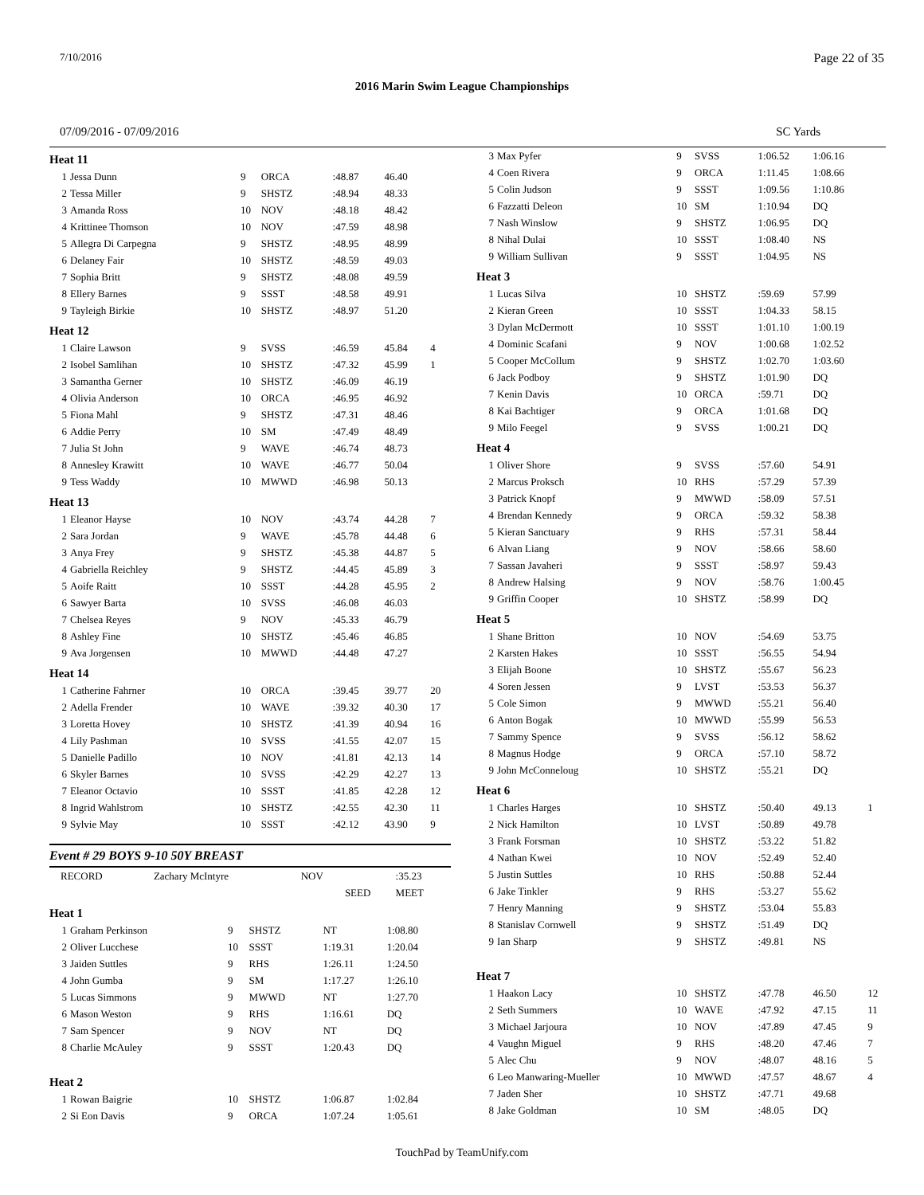7/10/2016 Page 22 of 35
2016 Marin Swim League Championships
07/09/2016 - 07/09/2016 SC Yards
| Heat 11 | | | | | | |
| 1 | Jessa Dunn | 9 | ORCA | :48.87 | 46.40 | |
| 2 | Tessa Miller | 9 | SHSTZ | :48.94 | 48.33 | |
| 3 | Amanda Ross | 10 | NOV | :48.18 | 48.42 | |
| 4 | Krittinee Thomson | 10 | NOV | :47.59 | 48.98 | |
| 5 | Allegra Di Carpegna | 9 | SHSTZ | :48.95 | 48.99 | |
| 6 | Delaney Fair | 10 | SHSTZ | :48.59 | 49.03 | |
| 7 | Sophia Britt | 9 | SHSTZ | :48.08 | 49.59 | |
| 8 | Ellery Barnes | 9 | SSST | :48.58 | 49.91 | |
| 9 | Tayleigh Birkie | 10 | SHSTZ | :48.97 | 51.20 | |
| Heat 12 | | | | | | |
| 1 | Claire Lawson | 9 | SVSS | :46.59 | 45.84 | 4 |
| 2 | Isobel Samlihan | 10 | SHSTZ | :47.32 | 45.99 | 1 |
| 3 | Samantha Gerner | 10 | SHSTZ | :46.09 | 46.19 | |
| 4 | Olivia Anderson | 10 | ORCA | :46.95 | 46.92 | |
| 5 | Fiona Mahl | 9 | SHSTZ | :47.31 | 48.46 | |
| 6 | Addie Perry | 10 | SM | :47.49 | 48.49 | |
| 7 | Julia St John | 9 | WAVE | :46.74 | 48.73 | |
| 8 | Annesley Krawitt | 10 | WAVE | :46.77 | 50.04 | |
| 9 | Tess Waddy | 10 | MWWD | :46.98 | 50.13 | |
| Heat 13 | | | | | | |
| 1 | Eleanor Hayse | 10 | NOV | :43.74 | 44.28 | 7 |
| 2 | Sara Jordan | 9 | WAVE | :45.78 | 44.48 | 6 |
| 3 | Anya Frey | 9 | SHSTZ | :45.38 | 44.87 | 5 |
| 4 | Gabriella Reichley | 9 | SHSTZ | :44.45 | 45.89 | 3 |
| 5 | Aoife Raitt | 10 | SSST | :44.28 | 45.95 | 2 |
| 6 | Sawyer Barta | 10 | SVSS | :46.08 | 46.03 | |
| 7 | Chelsea Reyes | 9 | NOV | :45.33 | 46.79 | |
| 8 | Ashley Fine | 10 | SHSTZ | :45.46 | 46.85 | |
| 9 | Ava Jorgensen | 10 | MWWD | :44.48 | 47.27 | |
| Heat 14 | | | | | | |
| 1 | Catherine Fahrner | 10 | ORCA | :39.45 | 39.77 | 20 |
| 2 | Adella Frender | 10 | WAVE | :39.32 | 40.30 | 17 |
| 3 | Loretta Hovey | 10 | SHSTZ | :41.39 | 40.94 | 16 |
| 4 | Lily Pashman | 10 | SVSS | :41.55 | 42.07 | 15 |
| 5 | Danielle Padillo | 10 | NOV | :41.81 | 42.13 | 14 |
| 6 | Skyler Barnes | 10 | SVSS | :42.29 | 42.27 | 13 |
| 7 | Eleanor Octavio | 10 | SSST | :41.85 | 42.28 | 12 |
| 8 | Ingrid Wahlstrom | 10 | SHSTZ | :42.55 | 42.30 | 11 |
| 9 | Sylvie May | 10 | SSST | :42.12 | 43.90 | 9 |
Event # 29 BOYS 9-10 50Y BREAST
| RECORD | Zachary McIntyre | NOV | | :35.23 |
| | | | SEED | MEET |
| Heat 1 | | | | | |
| 1 | Graham Perkinson | 9 | SHSTZ | NT | 1:08.80 |
| 2 | Oliver Lucchese | 10 | SSST | 1:19.31 | 1:20.04 |
| 3 | Jaiden Suttles | 9 | RHS | 1:26.11 | 1:24.50 |
| 4 | John Gumba | 9 | SM | 1:17.27 | 1:26.10 |
| 5 | Lucas Simmons | 9 | MWWD | NT | 1:27.70 |
| 6 | Mason Weston | 9 | RHS | 1:16.61 | DQ |
| 7 | Sam Spencer | 9 | NOV | NT | DQ |
| 8 | Charlie McAuley | 9 | SSST | 1:20.43 | DQ |
| Heat 2 | | | | | |
| 1 | Rowan Baigrie | 10 | SHSTZ | 1:06.87 | 1:02.84 |
| 2 | Si Eon Davis | 9 | ORCA | 1:07.24 | 1:05.61 |
| 3 | Max Pyfer | 9 | SVSS | 1:06.52 | 1:06.16 | |
| 4 | Coen Rivera | 9 | ORCA | 1:11.45 | 1:08.66 | |
| 5 | Colin Judson | 9 | SSST | 1:09.56 | 1:10.86 | |
| 6 | Fazzatti Deleon | 10 | SM | 1:10.94 | DQ | |
| 7 | Nash Winslow | 9 | SHSTZ | 1:06.95 | DQ | |
| 8 | Nihal Dulai | 10 | SSST | 1:08.40 | NS | |
| 9 | William Sullivan | 9 | SSST | 1:04.95 | NS | |
| Heat 3 | | | | | | |
| 1 | Lucas Silva | 10 | SHSTZ | :59.69 | 57.99 | |
| 2 | Kieran Green | 10 | SSST | 1:04.33 | 58.15 | |
| 3 | Dylan McDermott | 10 | SSST | 1:01.10 | 1:00.19 | |
| 4 | Dominic Scafani | 9 | NOV | 1:00.68 | 1:02.52 | |
| 5 | Cooper McCollum | 9 | SHSTZ | 1:02.70 | 1:03.60 | |
| 6 | Jack Podboy | 9 | SHSTZ | 1:01.90 | DQ | |
| 7 | Kenin Davis | 10 | ORCA | :59.71 | DQ | |
| 8 | Kai Bachtiger | 9 | ORCA | 1:01.68 | DQ | |
| 9 | Milo Feegel | 9 | SVSS | 1:00.21 | DQ | |
| Heat 4 | | | | | | |
| 1 | Oliver Shore | 9 | SVSS | :57.60 | 54.91 | |
| 2 | Marcus Proksch | 10 | RHS | :57.29 | 57.39 | |
| 3 | Patrick Knopf | 9 | MWWD | :58.09 | 57.51 | |
| 4 | Brendan Kennedy | 9 | ORCA | :59.32 | 58.38 | |
| 5 | Kieran Sanctuary | 9 | RHS | :57.31 | 58.44 | |
| 6 | Alvan Liang | 9 | NOV | :58.66 | 58.60 | |
| 7 | Sassan Javaheri | 9 | SSST | :58.97 | 59.43 | |
| 8 | Andrew Halsing | 9 | NOV | :58.76 | 1:00.45 | |
| 9 | Griffin Cooper | 10 | SHSTZ | :58.99 | DQ | |
| Heat 5 | | | | | | |
| 1 | Shane Britton | 10 | NOV | :54.69 | 53.75 | |
| 2 | Karsten Hakes | 10 | SSST | :56.55 | 54.94 | |
| 3 | Elijah Boone | 10 | SHSTZ | :55.67 | 56.23 | |
| 4 | Soren Jessen | 9 | LVST | :53.53 | 56.37 | |
| 5 | Cole Simon | 9 | MWWD | :55.21 | 56.40 | |
| 6 | Anton Bogak | 10 | MWWD | :55.99 | 56.53 | |
| 7 | Sammy Spence | 9 | SVSS | :56.12 | 58.62 | |
| 8 | Magnus Hodge | 9 | ORCA | :57.10 | 58.72 | |
| 9 | John McConneloug | 10 | SHSTZ | :55.21 | DQ | |
| Heat 6 | | | | | | |
| 1 | Charles Harges | 10 | SHSTZ | :50.40 | 49.13 | 1 |
| 2 | Nick Hamilton | 10 | LVST | :50.89 | 49.78 | |
| 3 | Frank Forsman | 10 | SHSTZ | :53.22 | 51.82 | |
| 4 | Nathan Kwei | 10 | NOV | :52.49 | 52.40 | |
| 5 | Justin Suttles | 10 | RHS | :50.88 | 52.44 | |
| 6 | Jake Tinkler | 9 | RHS | :53.27 | 55.62 | |
| 7 | Henry Manning | 9 | SHSTZ | :53.04 | 55.83 | |
| 8 | Stanislav Cornwell | 9 | SHSTZ | :51.49 | DQ | |
| 9 | Ian Sharp | 9 | SHSTZ | :49.81 | NS | |
| Heat 7 | | | | | | |
| 1 | Haakon Lacy | 10 | SHSTZ | :47.78 | 46.50 | 12 |
| 2 | Seth Summers | 10 | WAVE | :47.92 | 47.15 | 11 |
| 3 | Michael Jarjoura | 10 | NOV | :47.89 | 47.45 | 9 |
| 4 | Vaughn Miguel | 9 | RHS | :48.20 | 47.46 | 7 |
| 5 | Alec Chu | 9 | NOV | :48.07 | 48.16 | 5 |
| 6 | Leo Manwaring-Mueller | 10 | MWWD | :47.57 | 48.67 | 4 |
| 7 | Jaden Sher | 10 | SHSTZ | :47.71 | 49.68 | |
| 8 | Jake Goldman | 10 | SM | :48.05 | DQ | |
TouchPad by TeamUnify.com